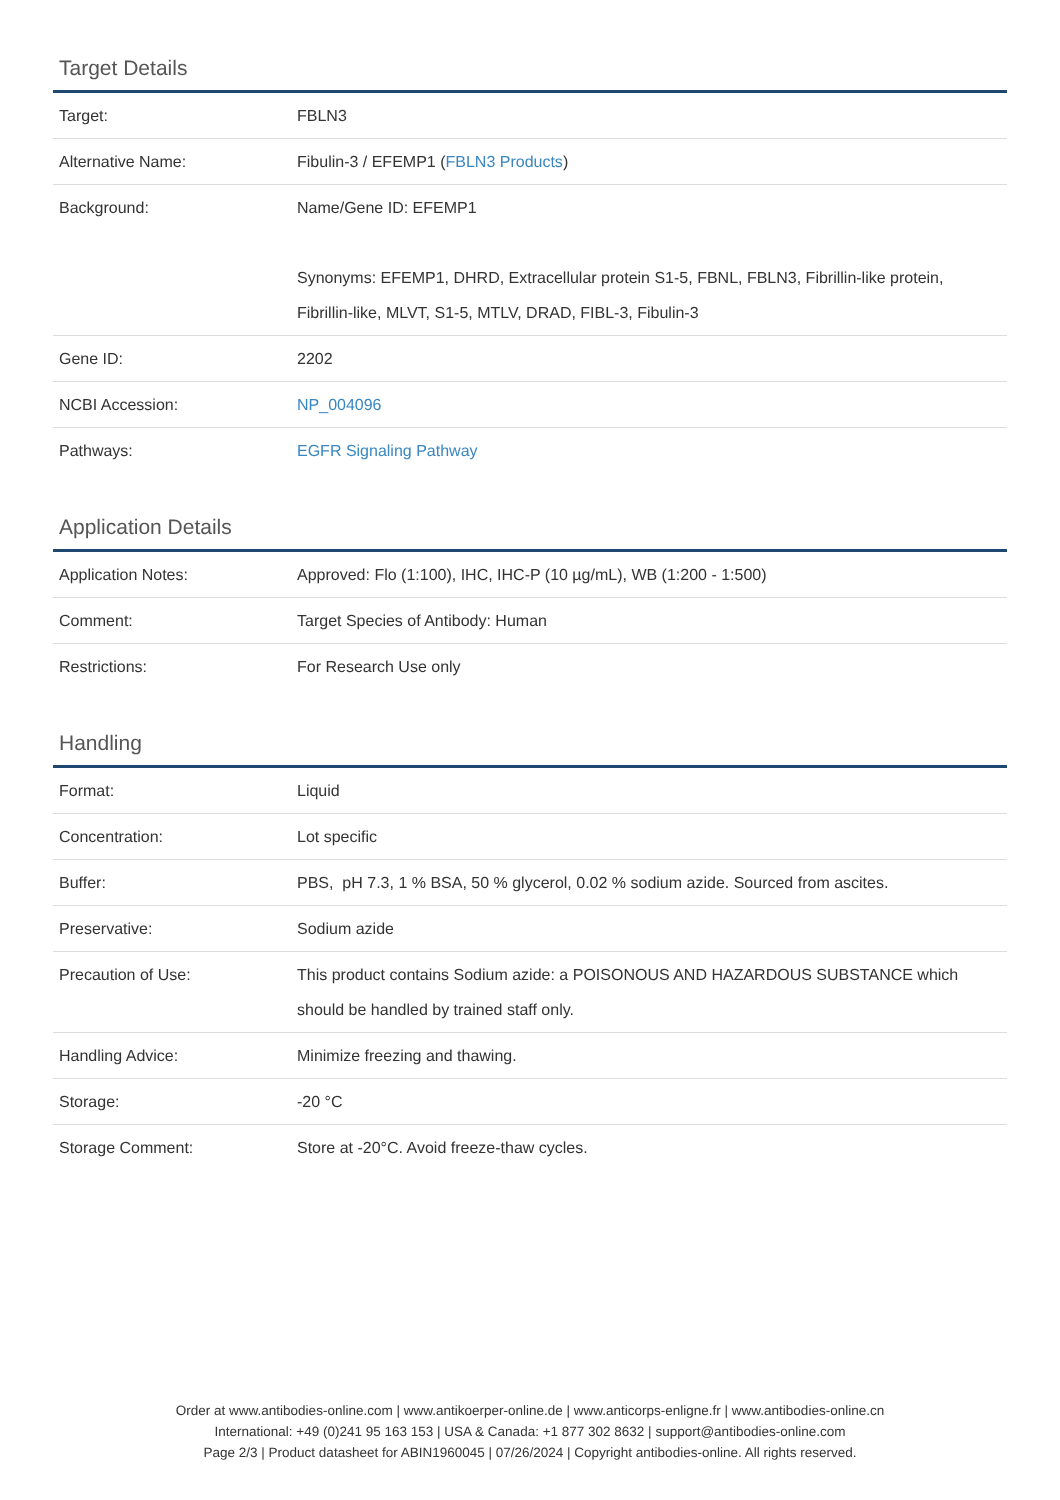Target Details
| Target: | FBLN3 |
| Alternative Name: | Fibulin-3 / EFEMP1 ( FBLN3 Products ) |
| Background: | Name/Gene ID: EFEMP1 Synonyms: EFEMP1, DHRD, Extracellular protein S1-5, FBNL, FBLN3, Fibrillin-like protein, Fibrillin-like, MLVT, S1-5, MTLV, DRAD, FIBL-3, Fibulin-3 |
| Gene ID: | 2202 |
| NCBI Accession: | NP_004096 |
| Pathways: | EGFR Signaling Pathway |
Application Details
| Application Notes: | Approved: Flo (1:100), IHC, IHC-P (10 µg/mL), WB (1:200 - 1:500) |
| Comment: | Target Species of Antibody: Human |
| Restrictions: | For Research Use only |
Handling
| Format: | Liquid |
| Concentration: | Lot specific |
| Buffer: | PBS, pH 7.3, 1 % BSA, 50 % glycerol, 0.02 % sodium azide. Sourced from ascites. |
| Preservative: | Sodium azide |
| Precaution of Use: | This product contains Sodium azide: a POISONOUS AND HAZARDOUS SUBSTANCE which should be handled by trained staff only. |
| Handling Advice: | Minimize freezing and thawing. |
| Storage: | -20 °C |
| Storage Comment: | Store at -20°C. Avoid freeze-thaw cycles. |
Order at www.antibodies-online.com | www.antikoerper-online.de | www.anticorps-enligne.fr | www.antibodies-online.cn
International: +49 (0)241 95 163 153 | USA & Canada: +1 877 302 8632 | support@antibodies-online.com
Page 2/3 | Product datasheet for ABIN1960045 | 07/26/2024 | Copyright antibodies-online. All rights reserved.